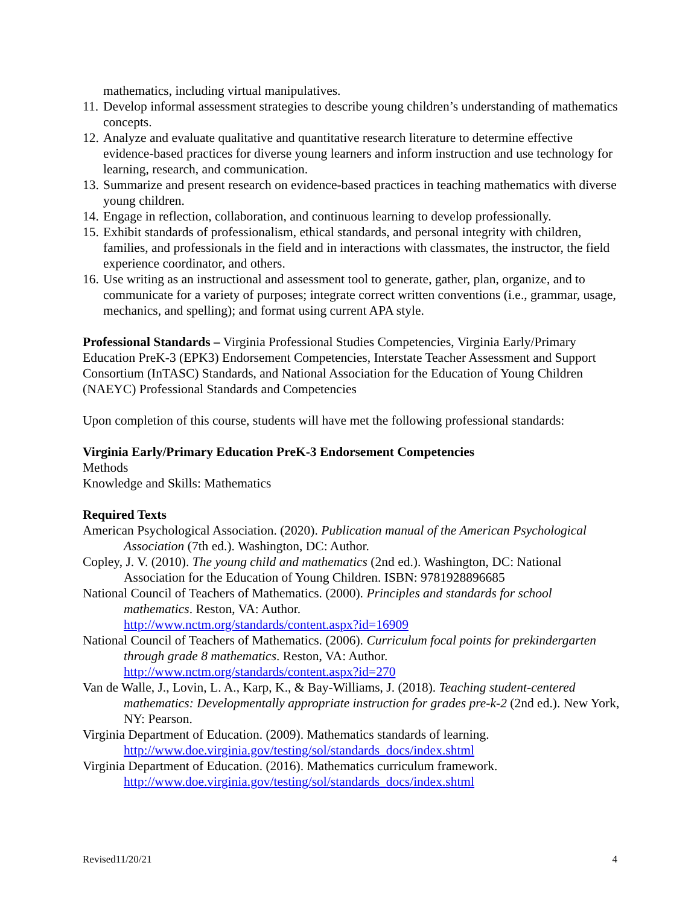mathematics, including virtual manipulatives.
11. Develop informal assessment strategies to describe young children’s understanding of mathematics concepts.
12. Analyze and evaluate qualitative and quantitative research literature to determine effective evidence-based practices for diverse young learners and inform instruction and use technology for learning, research, and communication.
13. Summarize and present research on evidence-based practices in teaching mathematics with diverse young children.
14. Engage in reflection, collaboration, and continuous learning to develop professionally.
15. Exhibit standards of professionalism, ethical standards, and personal integrity with children, families, and professionals in the field and in interactions with classmates, the instructor, the field experience coordinator, and others.
16. Use writing as an instructional and assessment tool to generate, gather, plan, organize, and to communicate for a variety of purposes; integrate correct written conventions (i.e., grammar, usage, mechanics, and spelling); and format using current APA style.
Professional Standards – Virginia Professional Studies Competencies, Virginia Early/Primary Education PreK-3 (EPK3) Endorsement Competencies, Interstate Teacher Assessment and Support Consortium (InTASC) Standards, and National Association for the Education of Young Children (NAEYC) Professional Standards and Competencies
Upon completion of this course, students will have met the following professional standards:
Virginia Early/Primary Education PreK-3 Endorsement Competencies
Methods
Knowledge and Skills: Mathematics
Required Texts
American Psychological Association. (2020). Publication manual of the American Psychological Association (7th ed.). Washington, DC: Author.
Copley, J. V. (2010). The young child and mathematics (2nd ed.). Washington, DC: National Association for the Education of Young Children. ISBN: 9781928896685
National Council of Teachers of Mathematics. (2000). Principles and standards for school mathematics. Reston, VA: Author.
http://www.nctm.org/standards/content.aspx?id=16909
National Council of Teachers of Mathematics. (2006). Curriculum focal points for prekindergarten through grade 8 mathematics. Reston, VA: Author.
http://www.nctm.org/standards/content.aspx?id=270
Van de Walle, J., Lovin, L. A., Karp, K., & Bay-Williams, J. (2018). Teaching student-centered mathematics: Developmentally appropriate instruction for grades pre-k-2 (2nd ed.). New York, NY: Pearson.
Virginia Department of Education. (2009). Mathematics standards of learning.
http://www.doe.virginia.gov/testing/sol/standards_docs/index.shtml
Virginia Department of Education. (2016). Mathematics curriculum framework.
http://www.doe.virginia.gov/testing/sol/standards_docs/index.shtml
Revised11/20/21 4